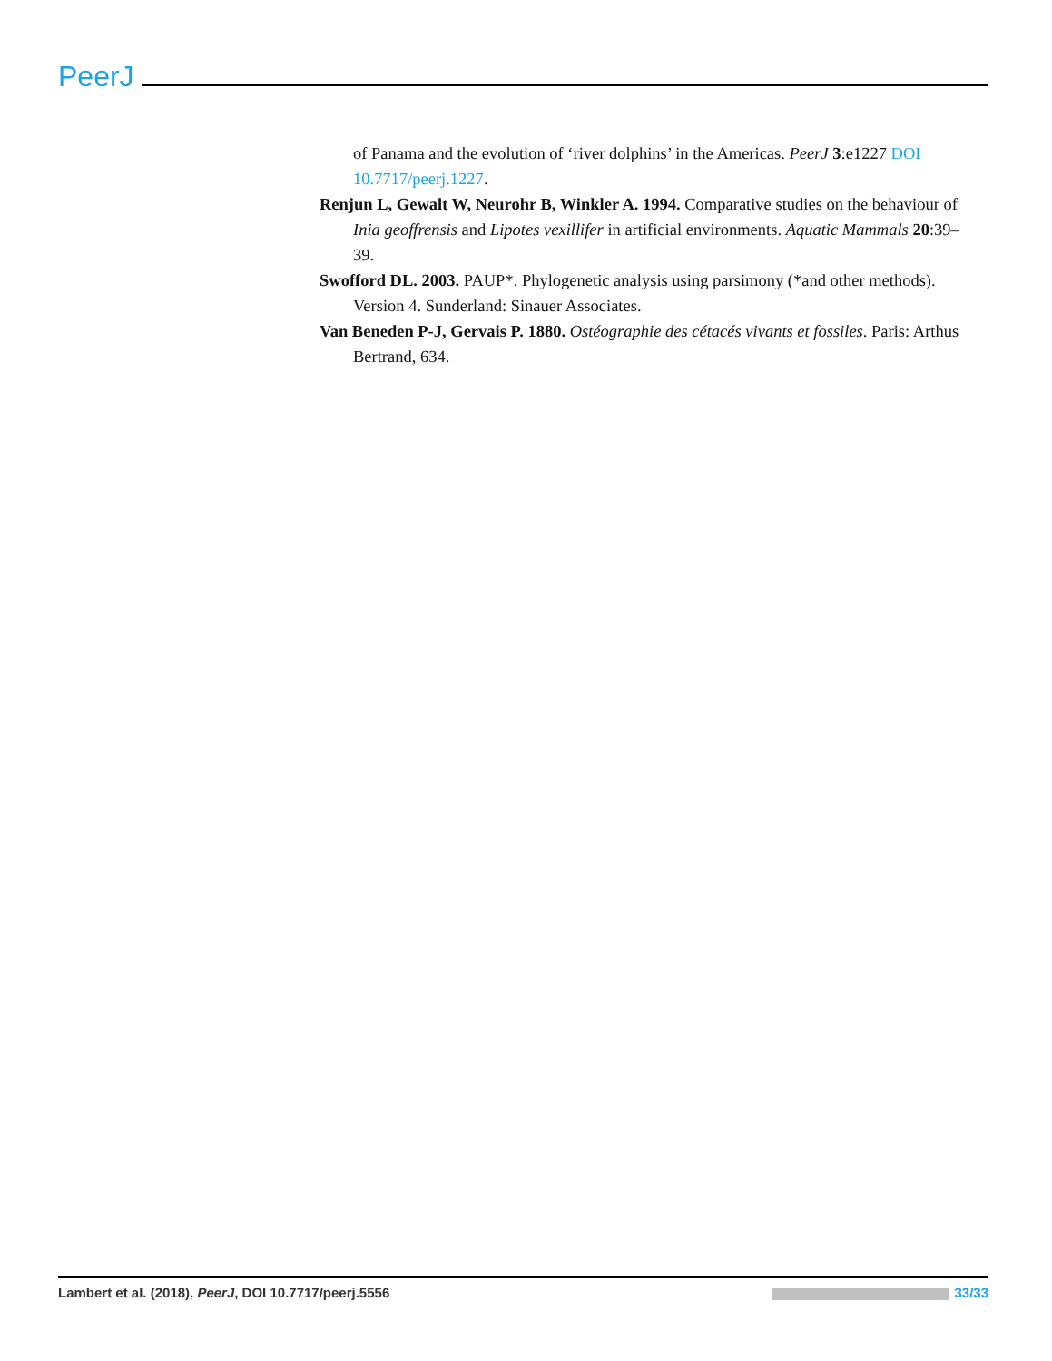PeerJ
of Panama and the evolution of ‘river dolphins’ in the Americas. PeerJ 3:e1227 DOI 10.7717/peerj.1227.
Renjun L, Gewalt W, Neurohr B, Winkler A. 1994. Comparative studies on the behaviour of Inia geoffrensis and Lipotes vexillifer in artificial environments. Aquatic Mammals 20:39–39.
Swofford DL. 2003. PAUP*. Phylogenetic analysis using parsimony (*and other methods). Version 4. Sunderland: Sinauer Associates.
Van Beneden P-J, Gervais P. 1880. Ostéographie des cétacés vivants et fossiles. Paris: Arthus Bertrand, 634.
Lambert et al. (2018), PeerJ, DOI 10.7717/peerj.5556 33/33